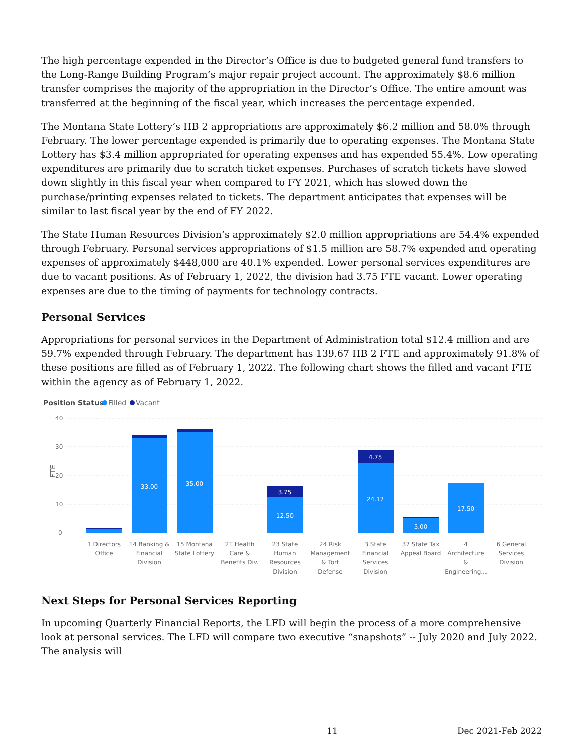The high percentage expended in the Director’s Office is due to budgeted general fund transfers to the Long-Range Building Program’s major repair project account. The approximately $8.6 million transfer comprises the majority of the appropriation in the Director’s Office. The entire amount was transferred at the beginning of the fiscal year, which increases the percentage expended.
The Montana State Lottery’s HB 2 appropriations are approximately $6.2 million and 58.0% through February. The lower percentage expended is primarily due to operating expenses. The Montana State Lottery has $3.4 million appropriated for operating expenses and has expended 55.4%. Low operating expenditures are primarily due to scratch ticket expenses. Purchases of scratch tickets have slowed down slightly in this fiscal year when compared to FY 2021, which has slowed down the purchase/printing expenses related to tickets. The department anticipates that expenses will be similar to last fiscal year by the end of FY 2022.
The State Human Resources Division’s approximately $2.0 million appropriations are 54.4% expended through February. Personal services appropriations of $1.5 million are 58.7% expended and operating expenses of approximately $448,000 are 40.1% expended. Lower personal services expenditures are due to vacant positions. As of February 1, 2022, the division had 3.75 FTE vacant. Lower operating expenses are due to the timing of payments for technology contracts.
Personal Services
Appropriations for personal services in the Department of Administration total $12.4 million and are 59.7% expended through February. The department has 139.67 HB 2 FTE and approximately 91.8% of these positions are filled as of February 1, 2022. The following chart shows the filled and vacant FTE within the agency as of February 1, 2022.
Position Status
Filled
Vacant
40
30
20
10
0
FTE
33.00
35.00
3.75
12.50
4.75
24.17
5.00
17.50
1 Directors
Office
14 Banking &
Financial
Division
15 Montana
State Lottery
21 Health
Care &
Benefits Div.
23 State
Human
Resources
Division
24 Risk
Management
& Tort
Defense
3 State
Financial
Services
Division
37 State Tax
Appeal Board
4
Architecture
&
Engineering...
6 General
Services
Division
Next Steps for Personal Services Reporting
In upcoming Quarterly Financial Reports, the LFD will begin the process of a more comprehensive look at personal services. The LFD will compare two executive “snapshots” -- July 2020 and July 2022. The analysis will
11 Dec 2021-Feb 2022